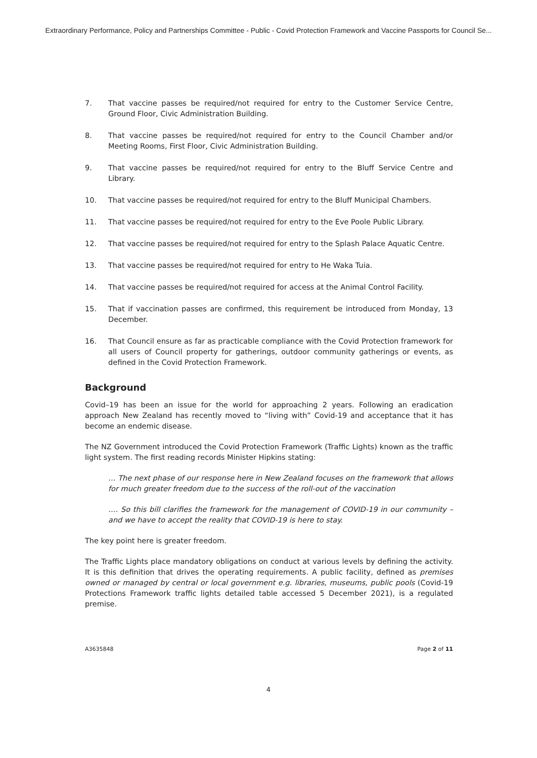Extraordinary Performance, Policy and Partnerships Committee - Public - Covid Protection Framework and Vaccine Passports for Council Se...
7. That vaccine passes be required/not required for entry to the Customer Service Centre, Ground Floor, Civic Administration Building.
8. That vaccine passes be required/not required for entry to the Council Chamber and/or Meeting Rooms, First Floor, Civic Administration Building.
9. That vaccine passes be required/not required for entry to the Bluff Service Centre and Library.
10. That vaccine passes be required/not required for entry to the Bluff Municipal Chambers.
11. That vaccine passes be required/not required for entry to the Eve Poole Public Library.
12. That vaccine passes be required/not required for entry to the Splash Palace Aquatic Centre.
13. That vaccine passes be required/not required for entry to He Waka Tuia.
14. That vaccine passes be required/not required for access at the Animal Control Facility.
15. That if vaccination passes are confirmed, this requirement be introduced from Monday, 13 December.
16. That Council ensure as far as practicable compliance with the Covid Protection framework for all users of Council property for gatherings, outdoor community gatherings or events, as defined in the Covid Protection Framework.
Background
Covid–19 has been an issue for the world for approaching 2 years. Following an eradication approach New Zealand has recently moved to “living with” Covid-19 and acceptance that it has become an endemic disease.
The NZ Government introduced the Covid Protection Framework (Traffic Lights) known as the traffic light system. The first reading records Minister Hipkins stating:
… The next phase of our response here in New Zealand focuses on the framework that allows for much greater freedom due to the success of the roll-out of the vaccination
…. So this bill clarifies the framework for the management of COVID-19 in our community – and we have to accept the reality that COVID-19 is here to stay.
The key point here is greater freedom.
The Traffic Lights place mandatory obligations on conduct at various levels by defining the activity. It is this definition that drives the operating requirements. A public facility, defined as premises owned or managed by central or local government e.g. libraries, museums, public pools (Covid-19 Protections Framework traffic lights detailed table accessed 5 December 2021), is a regulated premise.
A3635848 Page 2 of 11
4